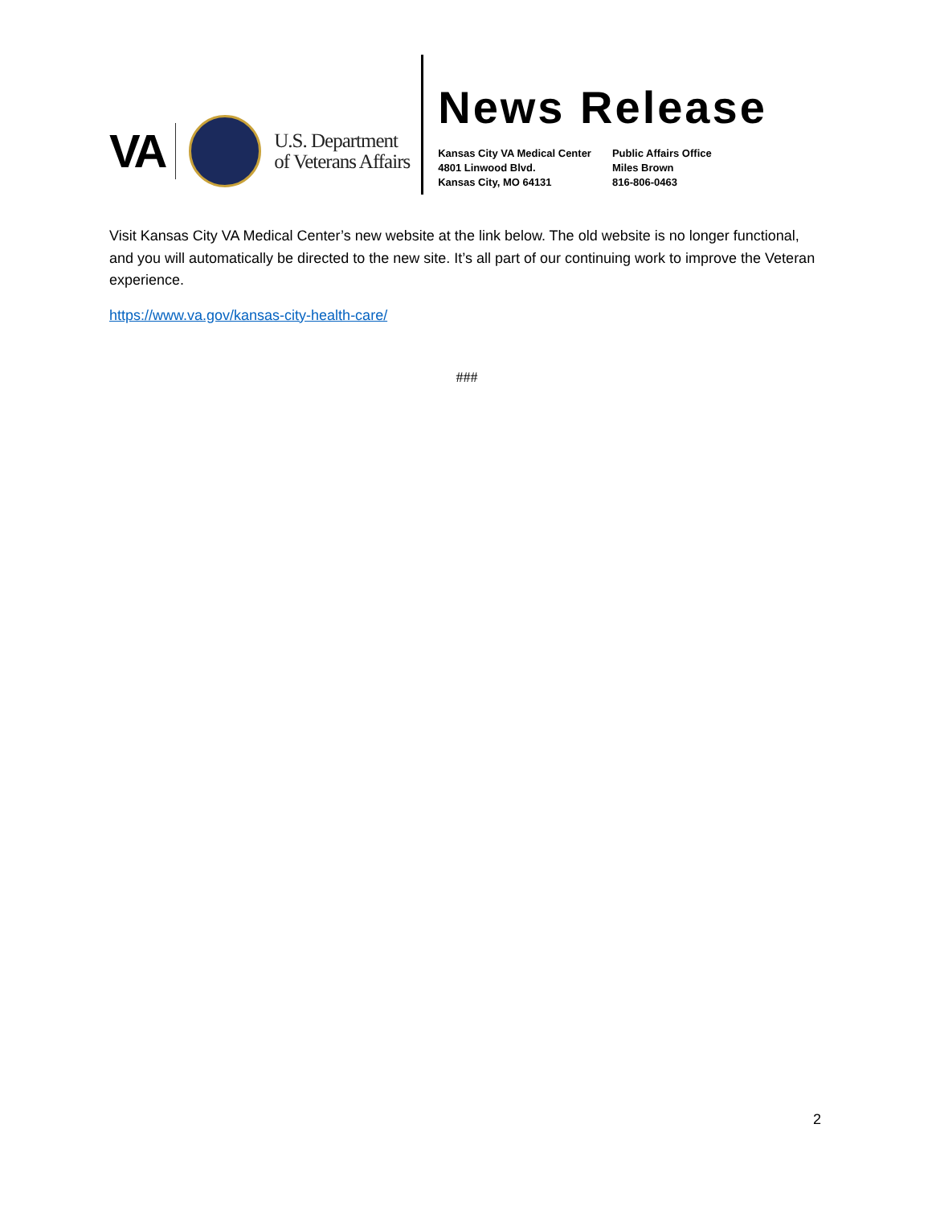VA
U.S. Department
of Veterans Affairs
News Release
Kansas City VA Medical Center
4801 Linwood Blvd.
Kansas City, MO 64131
Public Affairs Office
Miles Brown
816-806-0463
Visit Kansas City VA Medical Center’s new website at the link below. The old website is no longer functional, and you will automatically be directed to the new site. It’s all part of our continuing work to improve the Veteran experience.
https://www.va.gov/kansas-city-health-care/
###
2